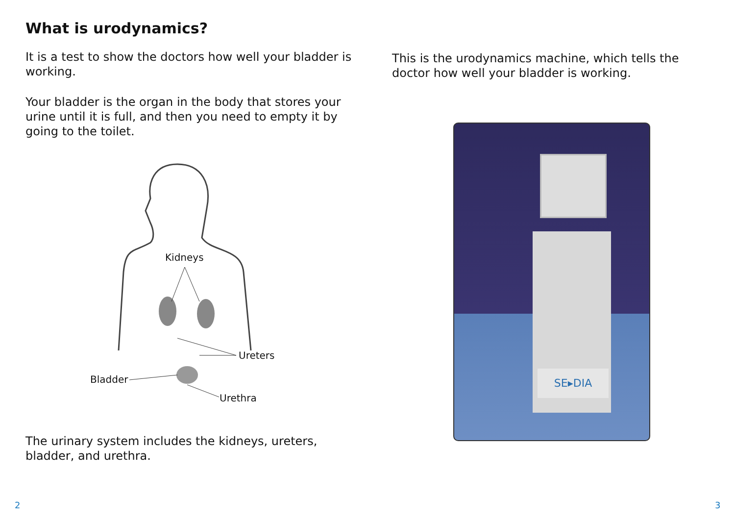What is urodynamics?
It is a test to show the doctors how well your bladder is working.
Your bladder is the organ in the body that stores your urine until it is full, and then you need to empty it by going to the toilet.
Kidneys
Ureters
Bladder
Urethra
The urinary system includes the kidneys, ureters, bladder, and urethra.
This is the urodynamics machine, which tells the doctor how well your bladder is working.
SE▸DIA
2 3